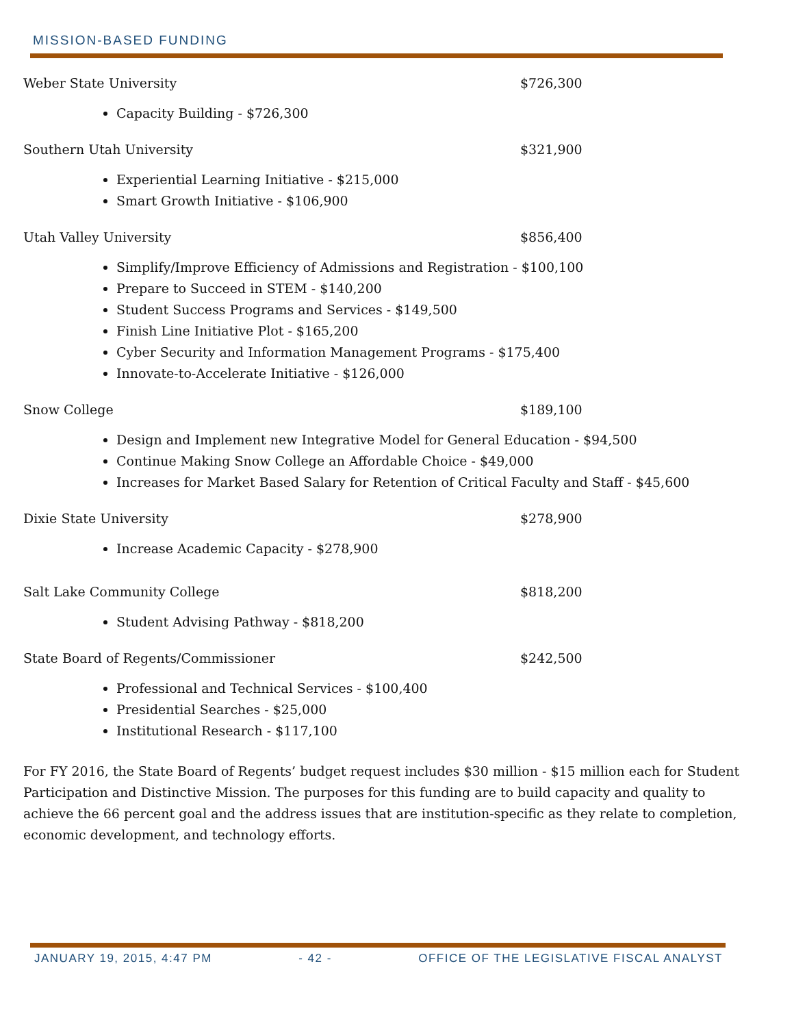MISSION-BASED FUNDING
Weber State University $726,300
Capacity Building - $726,300
Southern Utah University $321,900
Experiential Learning Initiative - $215,000
Smart Growth Initiative - $106,900
Utah Valley University $856,400
Simplify/Improve Efficiency of Admissions and Registration - $100,100
Prepare to Succeed in STEM - $140,200
Student Success Programs and Services - $149,500
Finish Line Initiative Plot - $165,200
Cyber Security and Information Management Programs - $175,400
Innovate-to-Accelerate Initiative - $126,000
Snow College $189,100
Design and Implement new Integrative Model for General Education - $94,500
Continue Making Snow College an Affordable Choice - $49,000
Increases for Market Based Salary for Retention of Critical Faculty and Staff - $45,600
Dixie State University $278,900
Increase Academic Capacity - $278,900
Salt Lake Community College $818,200
Student Advising Pathway - $818,200
State Board of Regents/Commissioner $242,500
Professional and Technical Services - $100,400
Presidential Searches - $25,000
Institutional Research - $117,100
For FY 2016, the State Board of Regents’ budget request includes $30 million - $15 million each for Student Participation and Distinctive Mission. The purposes for this funding are to build capacity and quality to achieve the 66 percent goal and the address issues that are institution-specific as they relate to completion, economic development, and technology efforts.
JANUARY 19, 2015, 4:47 PM - 42 - OFFICE OF THE LEGISLATIVE FISCAL ANALYST